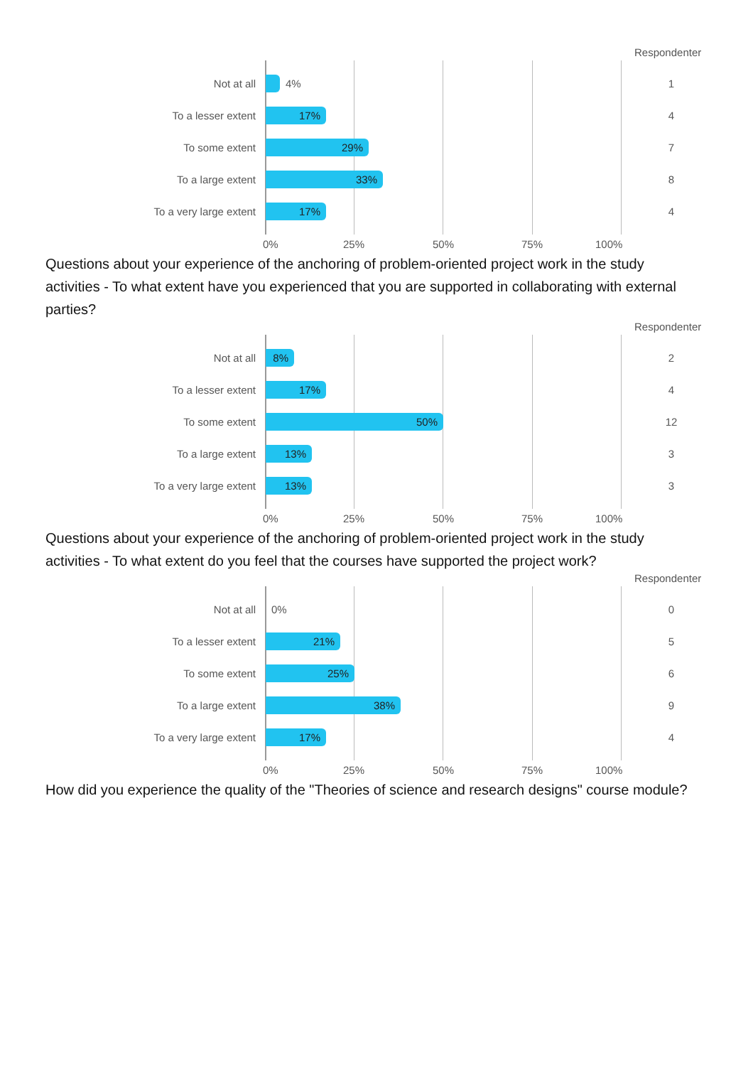Respondenter
Not at all 4% 1
To a lesser extent
17%
4
To some extent
29%
7
To a large extent
33%
8
To a very large extent
17%
4
0% 25% 50% 75% 100%
Questions about your experience of the anchoring of problem-oriented project work in the study activities - To what extent have you experienced that you are supported in collaborating with external parties?
Respondenter
Not at all
8%
2
To a lesser extent
17%
4
To some extent
50%
12
To a large extent
13%
3
To a very large extent
13%
3
0% 25% 50% 75% 100%
Questions about your experience of the anchoring of problem-oriented project work in the study activities - To what extent do you feel that the courses have supported the project work?
Respondenter
Not at all 0% 0
To a lesser extent
21%
5
To some extent
25%
6
To a large extent
38%
9
To a very large extent
17%
4
0% 25% 50% 75% 100%
How did you experience the quality of the "Theories of science and research designs" course module?